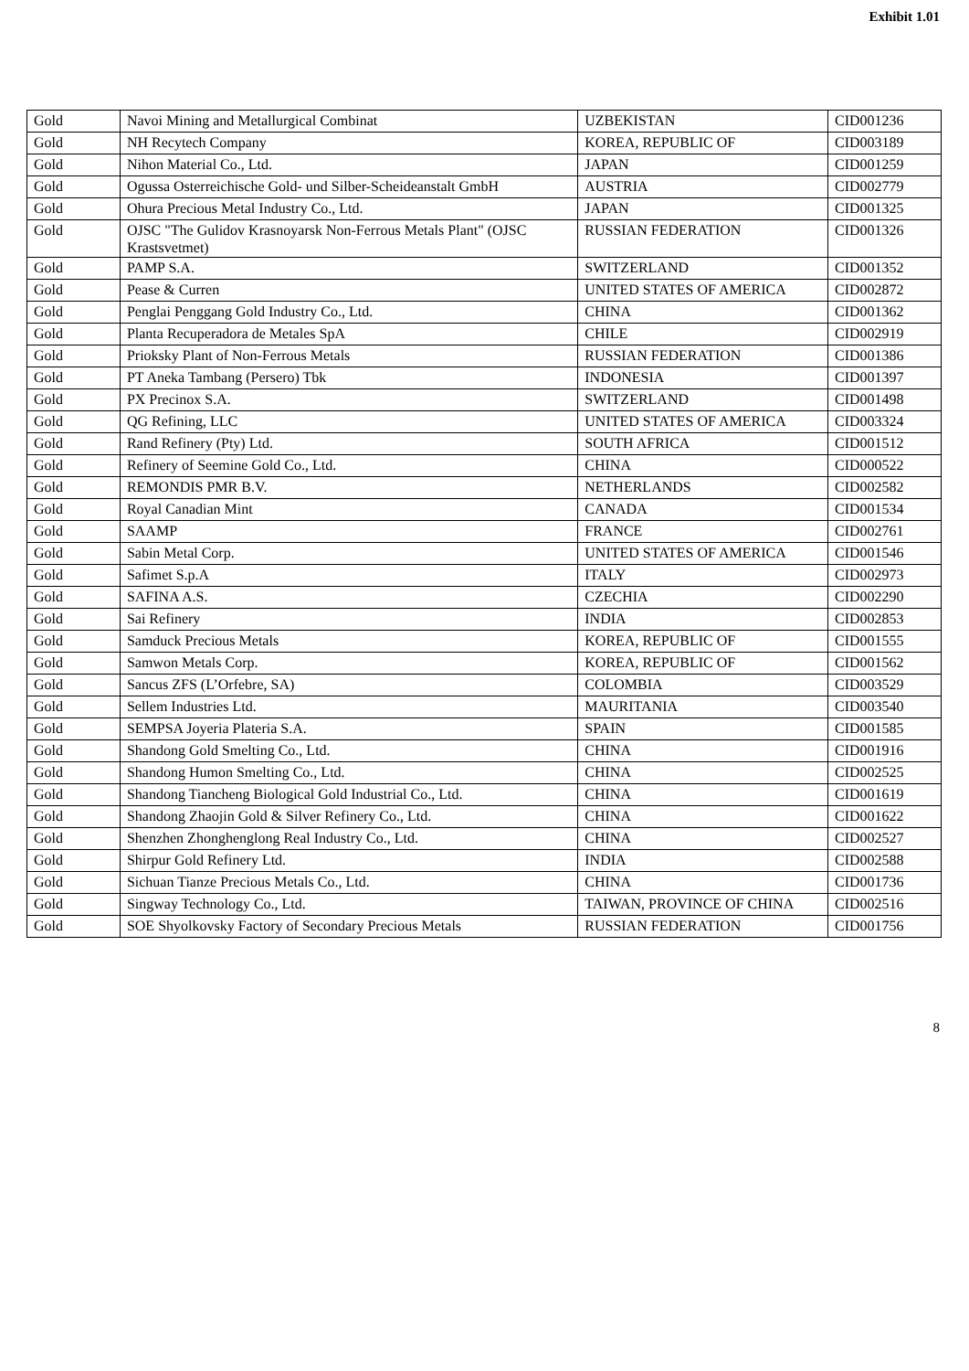Exhibit 1.01
| Gold | Navoi Mining and Metallurgical Combinat | UZBEKISTAN | CID001236 |
| Gold | NH Recytech Company | KOREA, REPUBLIC OF | CID003189 |
| Gold | Nihon Material Co., Ltd. | JAPAN | CID001259 |
| Gold | Ogussa Osterreichische Gold- und Silber-Scheideanstalt GmbH | AUSTRIA | CID002779 |
| Gold | Ohura Precious Metal Industry Co., Ltd. | JAPAN | CID001325 |
| Gold | OJSC "The Gulidov Krasnoyarsk Non-Ferrous Metals Plant" (OJSC Krastsvetmet) | RUSSIAN FEDERATION | CID001326 |
| Gold | PAMP S.A. | SWITZERLAND | CID001352 |
| Gold | Pease & Curren | UNITED STATES OF AMERICA | CID002872 |
| Gold | Penglai Penggang Gold Industry Co., Ltd. | CHINA | CID001362 |
| Gold | Planta Recuperadora de Metales SpA | CHILE | CID002919 |
| Gold | Prioksky Plant of Non-Ferrous Metals | RUSSIAN FEDERATION | CID001386 |
| Gold | PT Aneka Tambang (Persero) Tbk | INDONESIA | CID001397 |
| Gold | PX Precinox S.A. | SWITZERLAND | CID001498 |
| Gold | QG Refining, LLC | UNITED STATES OF AMERICA | CID003324 |
| Gold | Rand Refinery (Pty) Ltd. | SOUTH AFRICA | CID001512 |
| Gold | Refinery of Seemine Gold Co., Ltd. | CHINA | CID000522 |
| Gold | REMONDIS PMR B.V. | NETHERLANDS | CID002582 |
| Gold | Royal Canadian Mint | CANADA | CID001534 |
| Gold | SAAMP | FRANCE | CID002761 |
| Gold | Sabin Metal Corp. | UNITED STATES OF AMERICA | CID001546 |
| Gold | Safimet S.p.A | ITALY | CID002973 |
| Gold | SAFINA A.S. | CZECHIA | CID002290 |
| Gold | Sai Refinery | INDIA | CID002853 |
| Gold | Samduck Precious Metals | KOREA, REPUBLIC OF | CID001555 |
| Gold | Samwon Metals Corp. | KOREA, REPUBLIC OF | CID001562 |
| Gold | Sancus ZFS (L’Orfebre, SA) | COLOMBIA | CID003529 |
| Gold | Sellem Industries Ltd. | MAURITANIA | CID003540 |
| Gold | SEMPSA Joyeria Plateria S.A. | SPAIN | CID001585 |
| Gold | Shandong Gold Smelting Co., Ltd. | CHINA | CID001916 |
| Gold | Shandong Humon Smelting Co., Ltd. | CHINA | CID002525 |
| Gold | Shandong Tiancheng Biological Gold Industrial Co., Ltd. | CHINA | CID001619 |
| Gold | Shandong Zhaojin Gold & Silver Refinery Co., Ltd. | CHINA | CID001622 |
| Gold | Shenzhen Zhonghenglong Real Industry Co., Ltd. | CHINA | CID002527 |
| Gold | Shirpur Gold Refinery Ltd. | INDIA | CID002588 |
| Gold | Sichuan Tianze Precious Metals Co., Ltd. | CHINA | CID001736 |
| Gold | Singway Technology Co., Ltd. | TAIWAN, PROVINCE OF CHINA | CID002516 |
| Gold | SOE Shyolkovsky Factory of Secondary Precious Metals | RUSSIAN FEDERATION | CID001756 |
8